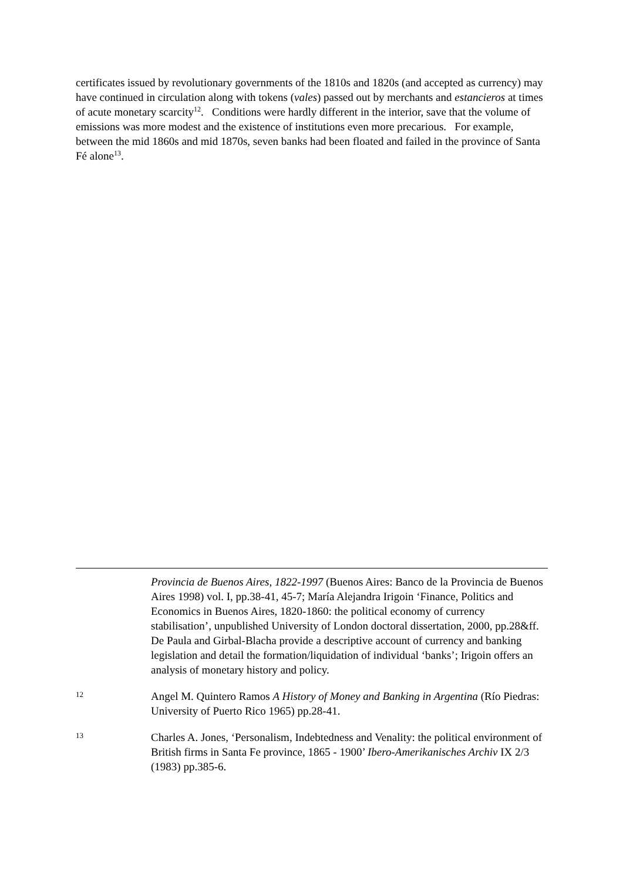certificates issued by revolutionary governments of the 1810s and 1820s (and accepted as currency) may have continued in circulation along with tokens (vales) passed out by merchants and estancieros at times of acute monetary scarcity<sup>12</sup>. Conditions were hardly different in the interior, save that the volume of emissions was more modest and the existence of institutions even more precarious. For example, between the mid 1860s and mid 1870s, seven banks had been floated and failed in the province of Santa Fé alone<sup>13</sup>.
Provincia de Buenos Aires, 1822-1997 (Buenos Aires: Banco de la Provincia de Buenos Aires 1998) vol. I, pp.38-41, 45-7; María Alejandra Irigoin ‘Finance, Politics and Economics in Buenos Aires, 1820-1860: the political economy of currency stabilisation’, unpublished University of London doctoral dissertation, 2000, pp.28&ff. De Paula and Girbal-Blacha provide a descriptive account of currency and banking legislation and detail the formation/liquidation of individual ‘banks’; Irigoin offers an analysis of monetary history and policy.
12
Angel M. Quintero Ramos A History of Money and Banking in Argentina (Río Piedras: University of Puerto Rico 1965) pp.28-41.
13
Charles A. Jones, ‘Personalism, Indebtedness and Venality: the political environment of British firms in Santa Fe province, 1865 - 1900’ Ibero-Amerikanisches Archiv IX 2/3 (1983) pp.385-6.